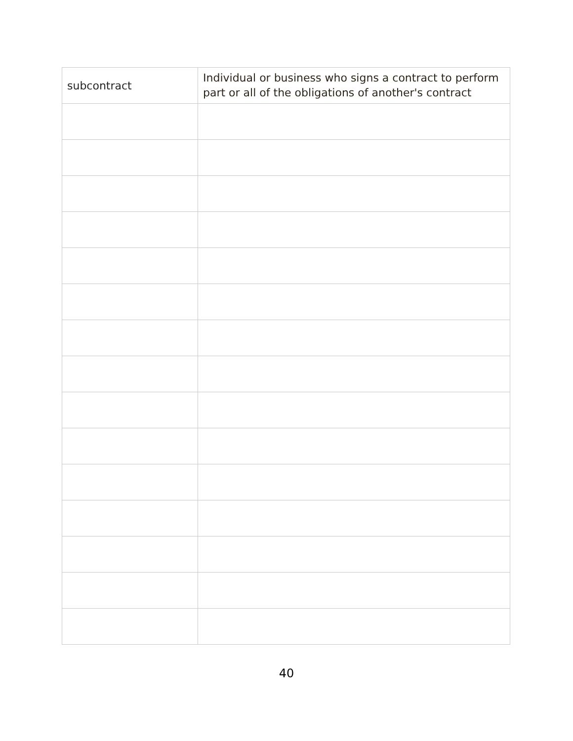| subcontract | Individual or business who signs a contract to perform part or all of the obligations of another's contract |
40